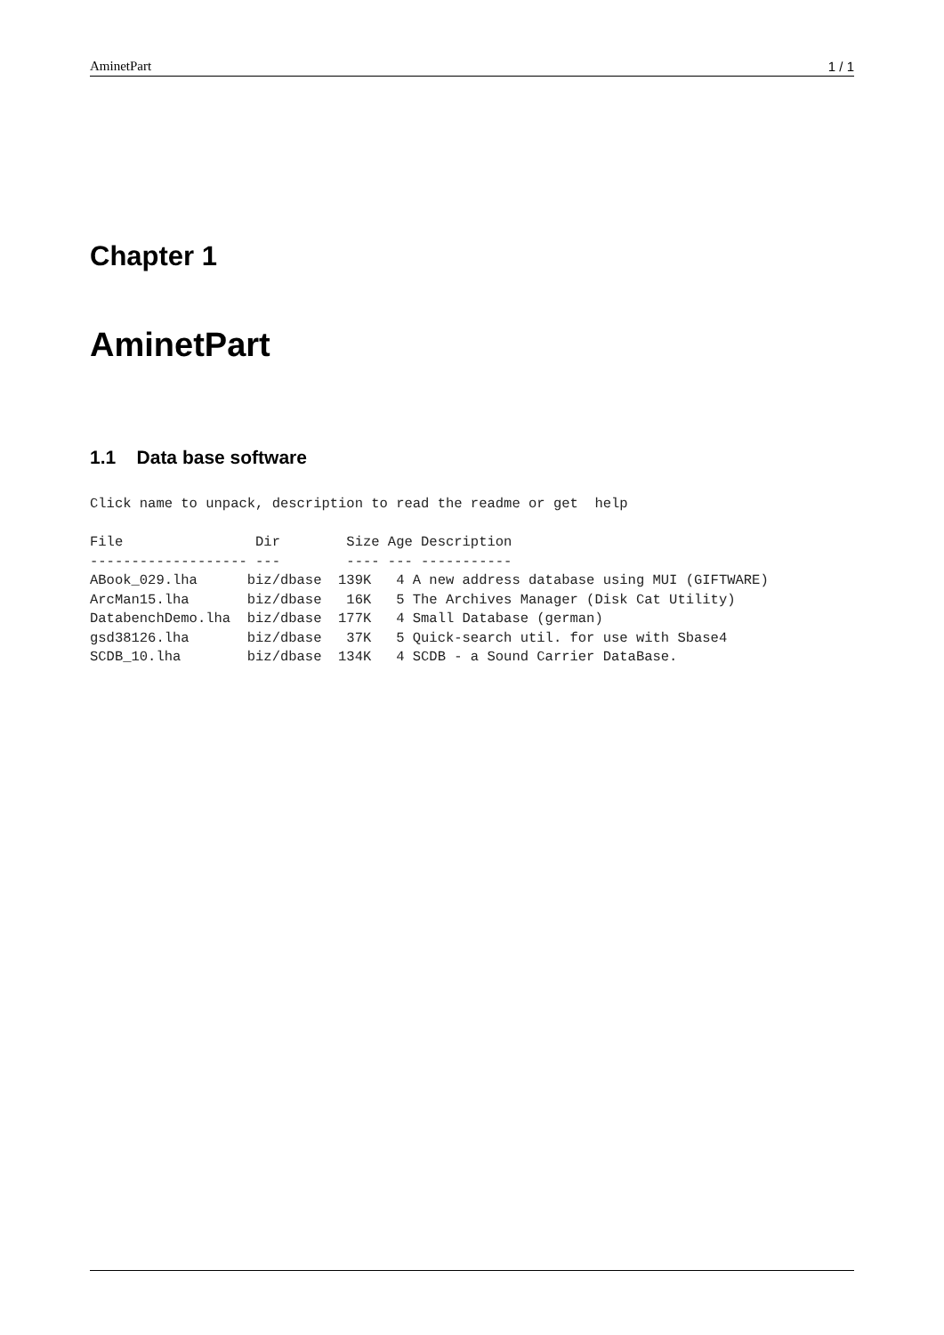AminetPart 1 / 1
Chapter 1
AminetPart
1.1 Data base software
Click name to unpack, description to read the readme or get  help

File                Dir        Size Age Description
------------------- ---        ---- --- -----------
ABook_029.lha      biz/dbase  139K   4 A new address database using MUI (GIFTWARE)
ArcMan15.lha       biz/dbase   16K   5 The Archives Manager (Disk Cat Utility)
DatabenchDemo.lha  biz/dbase  177K   4 Small Database (german)
gsd38126.lha       biz/dbase   37K   5 Quick-search util. for use with Sbase4
SCDB_10.lha        biz/dbase  134K   4 SCDB - a Sound Carrier DataBase.